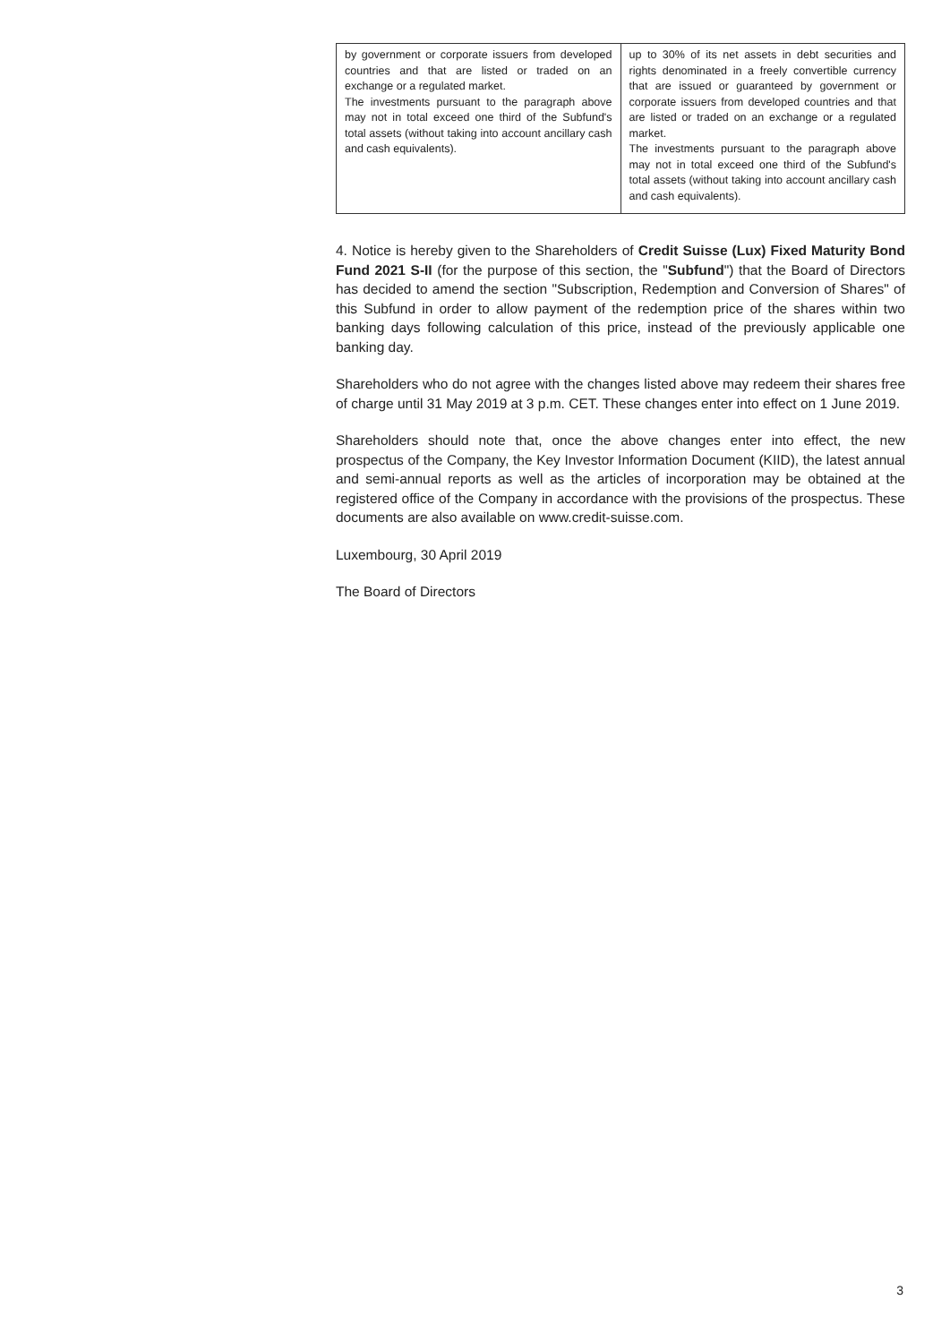| by government or corporate issuers from developed countries and that are listed or traded on an exchange or a regulated market. The investments pursuant to the paragraph above may not in total exceed one third of the Subfund's total assets (without taking into account ancillary cash and cash equivalents). | up to 30% of its net assets in debt securities and rights denominated in a freely convertible currency that are issued or guaranteed by government or corporate issuers from developed countries and that are listed or traded on an exchange or a regulated market. The investments pursuant to the paragraph above may not in total exceed one third of the Subfund's total assets (without taking into account ancillary cash and cash equivalents). |
4. Notice is hereby given to the Shareholders of Credit Suisse (Lux) Fixed Maturity Bond Fund 2021 S-II (for the purpose of this section, the "Subfund") that the Board of Directors has decided to amend the section "Subscription, Redemption and Conversion of Shares" of this Subfund in order to allow payment of the redemption price of the shares within two banking days following calculation of this price, instead of the previously applicable one banking day.
Shareholders who do not agree with the changes listed above may redeem their shares free of charge until 31 May 2019 at 3 p.m. CET. These changes enter into effect on 1 June 2019.
Shareholders should note that, once the above changes enter into effect, the new prospectus of the Company, the Key Investor Information Document (KIID), the latest annual and semi-annual reports as well as the articles of incorporation may be obtained at the registered office of the Company in accordance with the provisions of the prospectus. These documents are also available on www.credit-suisse.com.
Luxembourg, 30 April 2019
The Board of Directors
3